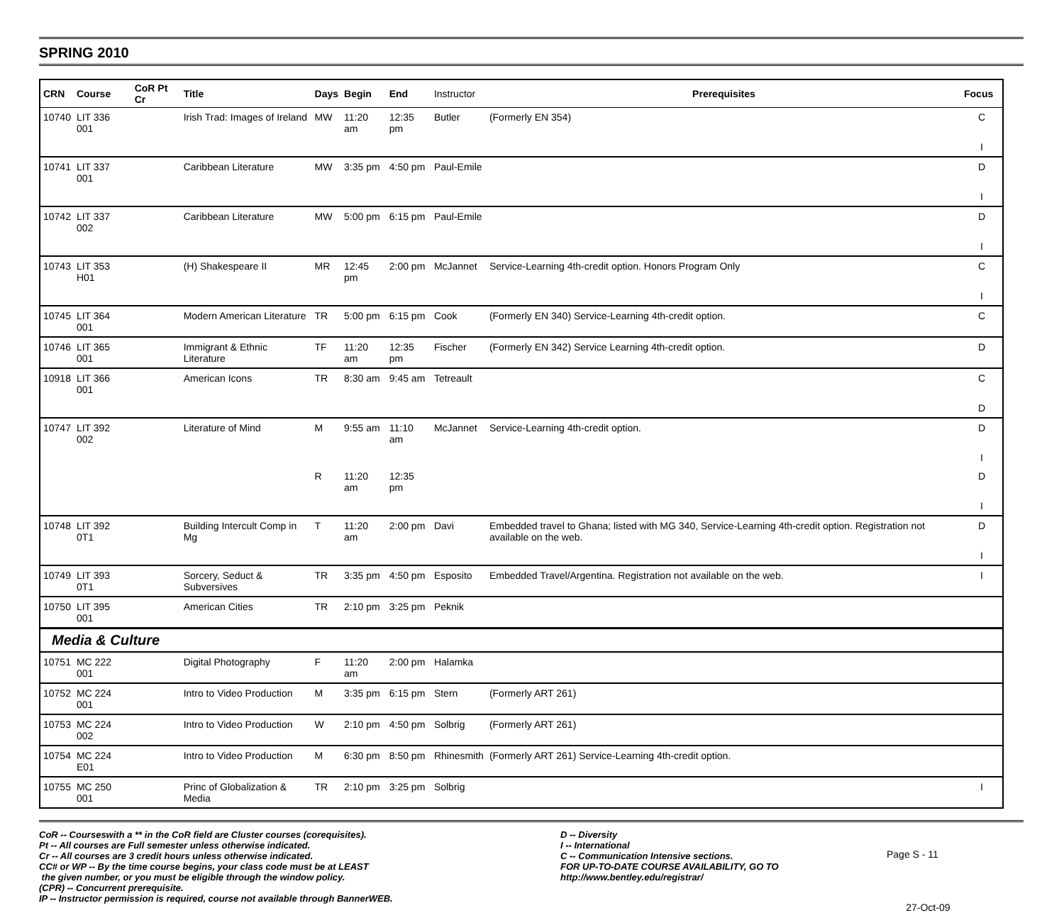SPRING 2010
| CRN | Course | CoR Pt Cr | Title | Days | Begin | End | Instructor | Prerequisites | Focus |
| --- | --- | --- | --- | --- | --- | --- | --- | --- | --- |
| 10740 | LIT 336 001 | | Irish Trad: Images of Ireland | MW | 11:20 am | 12:35 pm | Butler | (Formerly EN 354) | C |
| | | | | | | | | | I |
| 10741 | LIT 337 001 | | Caribbean Literature | MW | 3:35 pm | 4:50 pm | Paul-Emile | | D |
| | | | | | | | | | I |
| 10742 | LIT 337 002 | | Caribbean Literature | MW | 5:00 pm | 6:15 pm | Paul-Emile | | D |
| | | | | | | | | | I |
| 10743 | LIT 353 H01 | | (H) Shakespeare II | MR | 12:45 pm | 2:00 pm | McJannet | Service-Learning 4th-credit option. Honors Program Only | C |
| | | | | | | | | | I |
| 10745 | LIT 364 001 | | Modern American Literature | TR | 5:00 pm | 6:15 pm | Cook | (Formerly EN 340) Service-Learning 4th-credit option. | C |
| 10746 | LIT 365 001 | | Immigrant & Ethnic Literature | TF | 11:20 am | 12:35 pm | Fischer | (Formerly EN 342) Service Learning 4th-credit option. | D |
| 10918 | LIT 366 001 | | American Icons | TR | 8:30 am | 9:45 am | Tetreault | | C |
| | | | | | | | | | D |
| 10747 | LIT 392 002 | | Literature of Mind | M | 9:55 am | 11:10 am | McJannet | Service-Learning 4th-credit option. | D |
| | | | | | | | | | I |
| | | | | R | 11:20 am | 12:35 pm | | | D |
| | | | | | | | | | I |
| 10748 | LIT 392 0T1 | | Building Intercult Comp in Mg | T | 11:20 am | 2:00 pm | Davi | Embedded travel to Ghana; listed with MG 340, Service-Learning 4th-credit option. Registration not available on the web. | D |
| | | | | | | | | | I |
| 10749 | LIT 393 0T1 | | Sorcery, Seduct & Subversives | TR | 3:35 pm | 4:50 pm | Esposito | Embedded Travel/Argentina. Registration not available on the web. | I |
| 10750 | LIT 395 001 | | American Cities | TR | 2:10 pm | 3:25 pm | Peknik | | |
| Media & Culture | | | | | | | | | |
| 10751 | MC 222 001 | | Digital Photography | F | 11:20 am | 2:00 pm | Halamka | | |
| 10752 | MC 224 001 | | Intro to Video Production | M | 3:35 pm | 6:15 pm | Stern | (Formerly ART 261) | |
| 10753 | MC 224 002 | | Intro to Video Production | W | 2:10 pm | 4:50 pm | Solbrig | (Formerly ART 261) | |
| 10754 | MC 224 E01 | | Intro to Video Production | M | 6:30 pm | 8:50 pm | Rhinesmith | (Formerly ART 261) Service-Learning 4th-credit option. | |
| 10755 | MC 250 001 | | Princ of Globalization & Media | TR | 2:10 pm | 3:25 pm | Solbrig | | I |
CoR -- Courseswith a ** in the CoR field are Cluster courses (corequisites).
Pt -- All courses are Full semester unless otherwise indicated.
Cr -- All courses are 3 credit hours unless otherwise indicated.
CC# or WP -- By the time course begins, your class code must be at LEAST
the given number, or you must be eligible through the window policy.
(CPR) -- Concurrent prerequisite.
IP -- Instructor permission is required, course not available through BannerWEB.
D -- Diversity
I -- International
C -- Communication Intensive sections.
FOR UP-TO-DATE COURSE AVAILABILITY, GO TO
http://www.bentley.edu/registrar/
Page S - 11
27-Oct-09